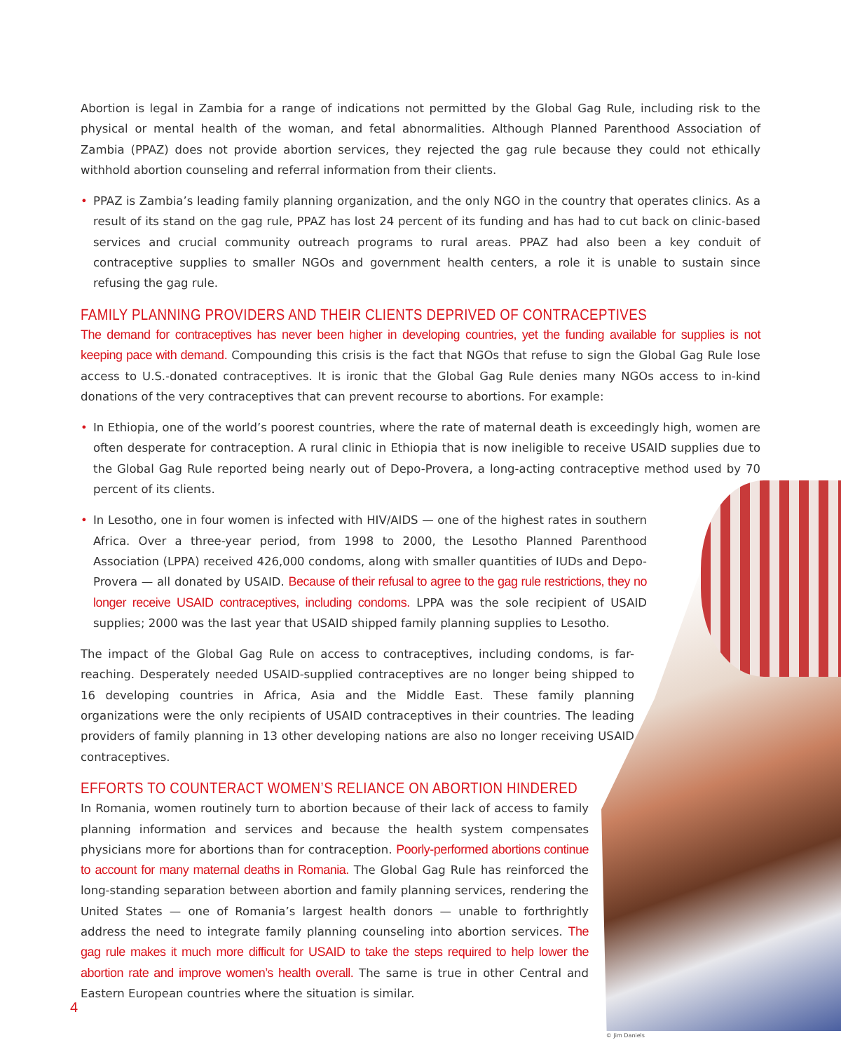Abortion is legal in Zambia for a range of indications not permitted by the Global Gag Rule, including risk to the physical or mental health of the woman, and fetal abnormalities. Although Planned Parenthood Association of Zambia (PPAZ) does not provide abortion services, they rejected the gag rule because they could not ethically withhold abortion counseling and referral information from their clients.
• PPAZ is Zambia’s leading family planning organization, and the only NGO in the country that operates clinics. As a result of its stand on the gag rule, PPAZ has lost 24 percent of its funding and has had to cut back on clinic-based services and crucial community outreach programs to rural areas. PPAZ had also been a key conduit of contraceptive supplies to smaller NGOs and government health centers, a role it is unable to sustain since refusing the gag rule.
FAMILY PLANNING PROVIDERS AND THEIR CLIENTS DEPRIVED OF CONTRACEPTIVES
The demand for contraceptives has never been higher in developing countries, yet the funding available for supplies is not keeping pace with demand. Compounding this crisis is the fact that NGOs that refuse to sign the Global Gag Rule lose access to U.S.-donated contraceptives. It is ironic that the Global Gag Rule denies many NGOs access to in-kind donations of the very contraceptives that can prevent recourse to abortions. For example:
• In Ethiopia, one of the world’s poorest countries, where the rate of maternal death is exceedingly high, women are often desperate for contraception. A rural clinic in Ethiopia that is now ineligible to receive USAID supplies due to the Global Gag Rule reported being nearly out of Depo-Provera, a long-acting contraceptive method used by 70 percent of its clients.
• In Lesotho, one in four women is infected with HIV/AIDS — one of the highest rates in southern Africa. Over a three-year period, from 1998 to 2000, the Lesotho Planned Parenthood Association (LPPA) received 426,000 condoms, along with smaller quantities of IUDs and Depo-Provera — all donated by USAID. Because of their refusal to agree to the gag rule restrictions, they no longer receive USAID contraceptives, including condoms. LPPA was the sole recipient of USAID supplies; 2000 was the last year that USAID shipped family planning supplies to Lesotho.
The impact of the Global Gag Rule on access to contraceptives, including condoms, is far-reaching. Desperately needed USAID-supplied contraceptives are no longer being shipped to 16 developing countries in Africa, Asia and the Middle East. These family planning organizations were the only recipients of USAID contraceptives in their countries. The leading providers of family planning in 13 other developing nations are also no longer receiving USAID contraceptives.
EFFORTS TO COUNTERACT WOMEN’S RELIANCE ON ABORTION HINDERED
In Romania, women routinely turn to abortion because of their lack of access to family planning information and services and because the health system compensates physicians more for abortions than for contraception. Poorly-performed abortions continue to account for many maternal deaths in Romania. The Global Gag Rule has reinforced the long-standing separation between abortion and family planning services, rendering the United States — one of Romania’s largest health donors — unable to forthrightly address the need to integrate family planning counseling into abortion services. The gag rule makes it much more difficult for USAID to take the steps required to help lower the abortion rate and improve women’s health overall. The same is true in other Central and Eastern European countries where the situation is similar.
4
© Jim Daniels